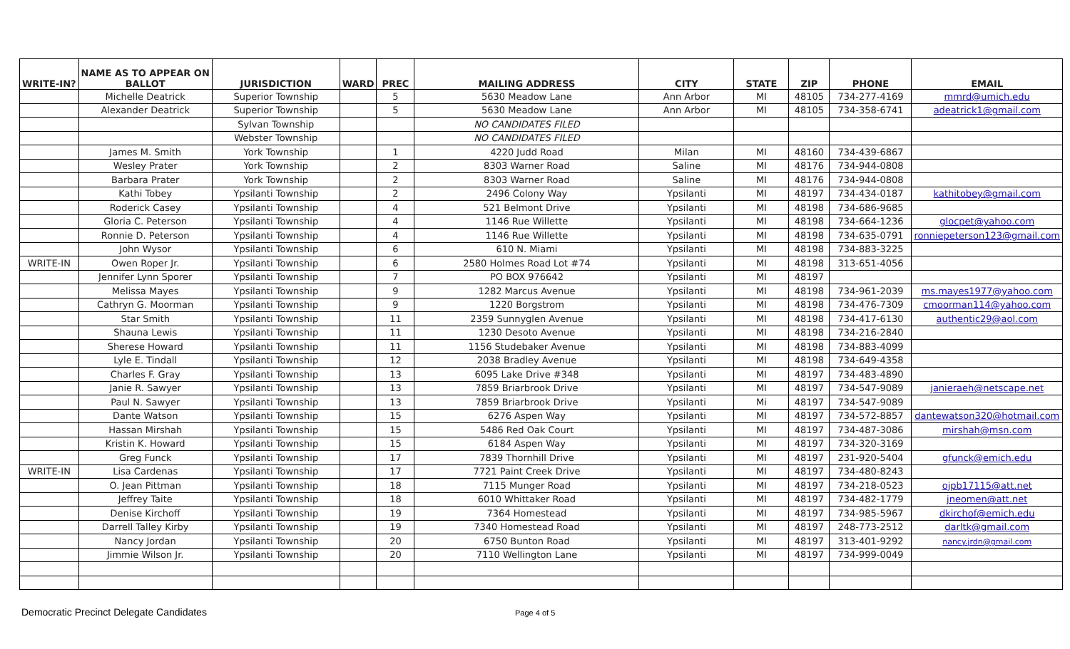| WRITE-IN? | NAME AS TO APPEAR ON BALLOT | JURISDICTION | WARD | PREC | MAILING ADDRESS | CITY | STATE | ZIP | PHONE | EMAIL |
| --- | --- | --- | --- | --- | --- | --- | --- | --- | --- | --- |
| | Michelle Deatrick | Superior Township | | 5 | 5630 Meadow Lane | Ann Arbor | MI | 48105 | 734-277-4169 | mmrd@umich.edu |
| | Alexander Deatrick | Superior Township | | 5 | 5630 Meadow Lane | Ann Arbor | MI | 48105 | 734-358-6741 | adeatrick1@gmail.com |
| | | Sylvan Township | | | NO CANDIDATES FILED | | | | | |
| | | Webster Township | | | NO CANDIDATES FILED | | | | | |
| | James M. Smith | York Township | | 1 | 4220 Judd Road | Milan | MI | 48160 | 734-439-6867 | |
| | Wesley Prater | York Township | | 2 | 8303 Warner Road | Saline | MI | 48176 | 734-944-0808 | |
| | Barbara Prater | York Township | | 2 | 8303 Warner Road | Saline | MI | 48176 | 734-944-0808 | |
| | Kathi Tobey | Ypsilanti Township | | 2 | 2496 Colony Way | Ypsilanti | MI | 48197 | 734-434-0187 | kathitobey@gmail.com |
| | Roderick Casey | Ypsilanti Township | | 4 | 521 Belmont Drive | Ypsilanti | MI | 48198 | 734-686-9685 | |
| | Gloria C. Peterson | Ypsilanti Township | | 4 | 1146 Rue Willette | Ypsilanti | MI | 48198 | 734-664-1236 | glocpet@yahoo.com |
| | Ronnie D. Peterson | Ypsilanti Township | | 4 | 1146 Rue Willette | Ypsilanti | MI | 48198 | 734-635-0791 | ronniepeterson123@gmail.com |
| | John Wysor | Ypsilanti Township | | 6 | 610 N. Miami | Ypsilanti | MI | 48198 | 734-883-3225 | |
| WRITE-IN | Owen Roper Jr. | Ypsilanti Township | | 6 | 2580 Holmes Road Lot #74 | Ypsilanti | MI | 48198 | 313-651-4056 | |
| | Jennifer Lynn Sporer | Ypsilanti Township | | 7 | PO BOX 976642 | Ypsilanti | MI | 48197 | | |
| | Melissa Mayes | Ypsilanti Township | | 9 | 1282 Marcus Avenue | Ypsilanti | MI | 48198 | 734-961-2039 | ms.mayes1977@yahoo.com |
| | Cathryn G. Moorman | Ypsilanti Township | | 9 | 1220 Borgstrom | Ypsilanti | MI | 48198 | 734-476-7309 | cmoorman114@yahoo.com |
| | Star Smith | Ypsilanti Township | | 11 | 2359 Sunnyglen Avenue | Ypsilanti | MI | 48198 | 734-417-6130 | authentic29@aol.com |
| | Shauna Lewis | Ypsilanti Township | | 11 | 1230 Desoto Avenue | Ypsilanti | MI | 48198 | 734-216-2840 | |
| | Sherese Howard | Ypsilanti Township | | 11 | 1156 Studebaker Avenue | Ypsilanti | MI | 48198 | 734-883-4099 | |
| | Lyle E. Tindall | Ypsilanti Township | | 12 | 2038 Bradley Avenue | Ypsilanti | MI | 48198 | 734-649-4358 | |
| | Charles F. Gray | Ypsilanti Township | | 13 | 6095 Lake Drive #348 | Ypsilanti | MI | 48197 | 734-483-4890 | |
| | Janie R. Sawyer | Ypsilanti Township | | 13 | 7859 Briarbrook Drive | Ypsilanti | MI | 48197 | 734-547-9089 | janieraeh@netscape.net |
| | Paul N. Sawyer | Ypsilanti Township | | 13 | 7859 Briarbrook Drive | Ypsilanti | Mi | 48197 | 734-547-9089 | |
| | Dante Watson | Ypsilanti Township | | 15 | 6276 Aspen Way | Ypsilanti | MI | 48197 | 734-572-8857 | dantewatson320@hotmail.com |
| | Hassan Mirshah | Ypsilanti Township | | 15 | 5486 Red Oak Court | Ypsilanti | MI | 48197 | 734-487-3086 | mirshah@msn.com |
| | Kristin K. Howard | Ypsilanti Township | | 15 | 6184 Aspen Way | Ypsilanti | MI | 48197 | 734-320-3169 | |
| | Greg Funck | Ypsilanti Township | | 17 | 7839 Thornhill Drive | Ypsilanti | MI | 48197 | 231-920-5404 | gfunck@emich.edu |
| WRITE-IN | Lisa Cardenas | Ypsilanti Township | | 17 | 7721 Paint Creek Drive | Ypsilanti | MI | 48197 | 734-480-8243 | |
| | O. Jean Pittman | Ypsilanti Township | | 18 | 7115 Munger Road | Ypsilanti | MI | 48197 | 734-218-0523 | ojpb17115@att.net |
| | Jeffrey Taite | Ypsilanti Township | | 18 | 6010 Whittaker Road | Ypsilanti | MI | 48197 | 734-482-1779 | jneomen@att.net |
| | Denise Kirchoff | Ypsilanti Township | | 19 | 7364 Homestead | Ypsilanti | MI | 48197 | 734-985-5967 | dkirchof@emich.edu |
| | Darrell Talley Kirby | Ypsilanti Township | | 19 | 7340 Homestead Road | Ypsilanti | MI | 48197 | 248-773-2512 | darltk@gmail.com |
| | Nancy Jordan | Ypsilanti Township | | 20 | 6750 Bunton Road | Ypsilanti | MI | 48197 | 313-401-9292 | nancy.jrdn@gmail.com |
| | Jimmie Wilson Jr. | Ypsilanti Township | | 20 | 7110 Wellington Lane | Ypsilanti | MI | 48197 | 734-999-0049 | |
Democratic Precinct Delegate Candidates Page 4 of 5